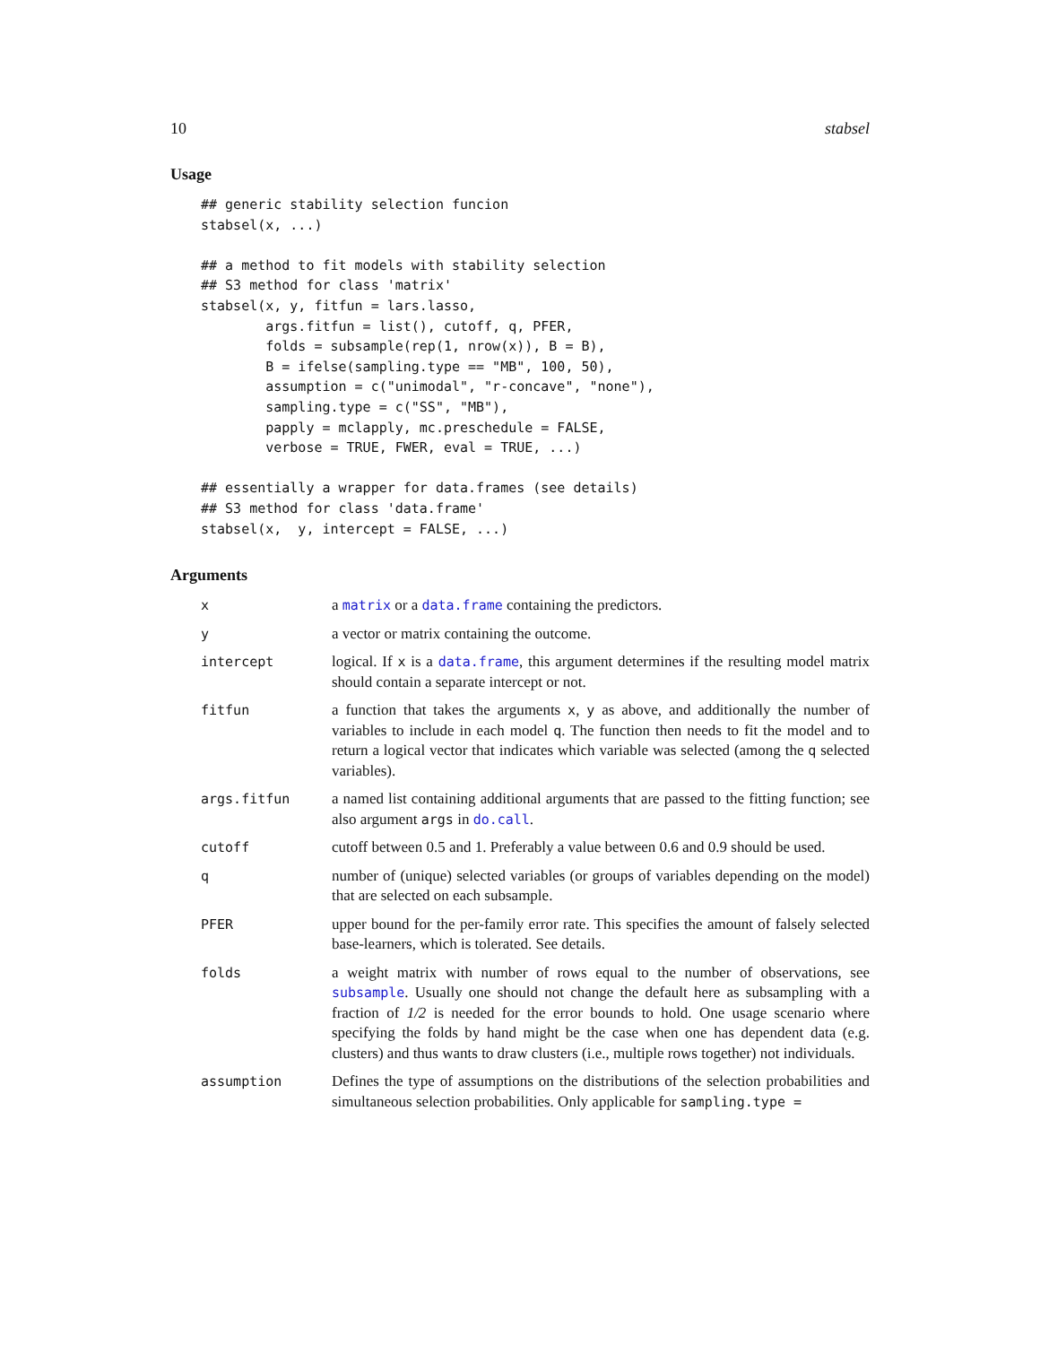10 stabsel
Usage
## generic stability selection funcion
stabsel(x, ...)

## a method to fit models with stability selection
## S3 method for class 'matrix'
stabsel(x, y, fitfun = lars.lasso,
        args.fitfun = list(), cutoff, q, PFER,
        folds = subsample(rep(1, nrow(x)), B = B),
        B = ifelse(sampling.type == "MB", 100, 50),
        assumption = c("unimodal", "r-concave", "none"),
        sampling.type = c("SS", "MB"),
        papply = mclapply, mc.preschedule = FALSE,
        verbose = TRUE, FWER, eval = TRUE, ...)

## essentially a wrapper for data.frames (see details)
## S3 method for class 'data.frame'
stabsel(x,  y, intercept = FALSE, ...)
Arguments
| x | a matrix or a data.frame containing the predictors. |
| y | a vector or matrix containing the outcome. |
| intercept | logical. If x is a data.frame , this argument determines if the resulting model matrix should contain a separate intercept or not. |
| fitfun | a function that takes the arguments x , y as above, and additionally the number of variables to include in each model q . The function then needs to fit the model and to return a logical vector that indicates which variable was selected (among the q selected variables). |
| args.fitfun | a named list containing additional arguments that are passed to the fitting function; see also argument args in do.call . |
| cutoff | cutoff between 0.5 and 1. Preferably a value between 0.6 and 0.9 should be used. |
| q | number of (unique) selected variables (or groups of variables depending on the model) that are selected on each subsample. |
| PFER | upper bound for the per-family error rate. This specifies the amount of falsely selected base-learners, which is tolerated. See details. |
| folds | a weight matrix with number of rows equal to the number of observations, see subsample . Usually one should not change the default here as subsampling with a fraction of 1/2 is needed for the error bounds to hold. One usage scenario where specifying the folds by hand might be the case when one has dependent data (e.g. clusters) and thus wants to draw clusters (i.e., multiple rows together) not individuals. |
| assumption | Defines the type of assumptions on the distributions of the selection probabilities and simultaneous selection probabilities. Only applicable for sampling.type = |